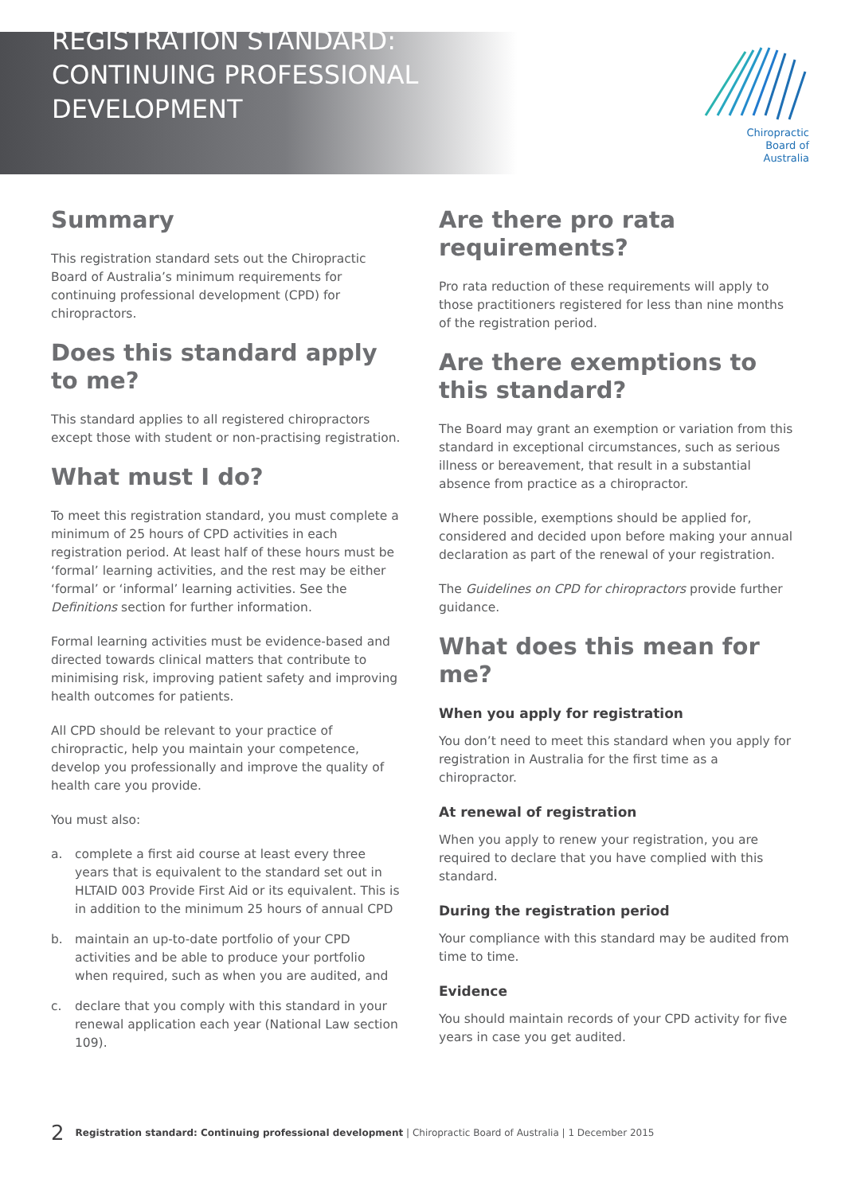REGISTRATION STANDARD:
CONTINUING PROFESSIONAL
DEVELOPMENT
Chiropractic
Board of
Australia
Summary
This registration standard sets out the Chiropractic Board of Australia’s minimum requirements for continuing professional development (CPD) for chiropractors.
Does this standard apply to me?
This standard applies to all registered chiropractors except those with student or non-practising registration.
What must I do?
To meet this registration standard, you must complete a minimum of 25 hours of CPD activities in each registration period. At least half of these hours must be ‘formal’ learning activities, and the rest may be either ‘formal’ or ‘informal’ learning activities. See the Definitions section for further information.
Formal learning activities must be evidence-based and directed towards clinical matters that contribute to minimising risk, improving patient safety and improving health outcomes for patients.
All CPD should be relevant to your practice of chiropractic, help you maintain your competence, develop you professionally and improve the quality of health care you provide.
You must also:
a. complete a first aid course at least every three years that is equivalent to the standard set out in HLTAID 003 Provide First Aid or its equivalent. This is in addition to the minimum 25 hours of annual CPD
b. maintain an up-to-date portfolio of your CPD activities and be able to produce your portfolio when required, such as when you are audited, and
c. declare that you comply with this standard in your renewal application each year (National Law section 109).
Are there pro rata requirements?
Pro rata reduction of these requirements will apply to those practitioners registered for less than nine months of the registration period.
Are there exemptions to this standard?
The Board may grant an exemption or variation from this standard in exceptional circumstances, such as serious illness or bereavement, that result in a substantial absence from practice as a chiropractor.
Where possible, exemptions should be applied for, considered and decided upon before making your annual declaration as part of the renewal of your registration.
The Guidelines on CPD for chiropractors provide further guidance.
What does this mean for me?
When you apply for registration
You don’t need to meet this standard when you apply for registration in Australia for the first time as a chiropractor.
At renewal of registration
When you apply to renew your registration, you are required to declare that you have complied with this standard.
During the registration period
Your compliance with this standard may be audited from time to time.
Evidence
You should maintain records of your CPD activity for five years in case you get audited.
2 Registration standard: Continuing professional development | Chiropractic Board of Australia | 1 December 2015